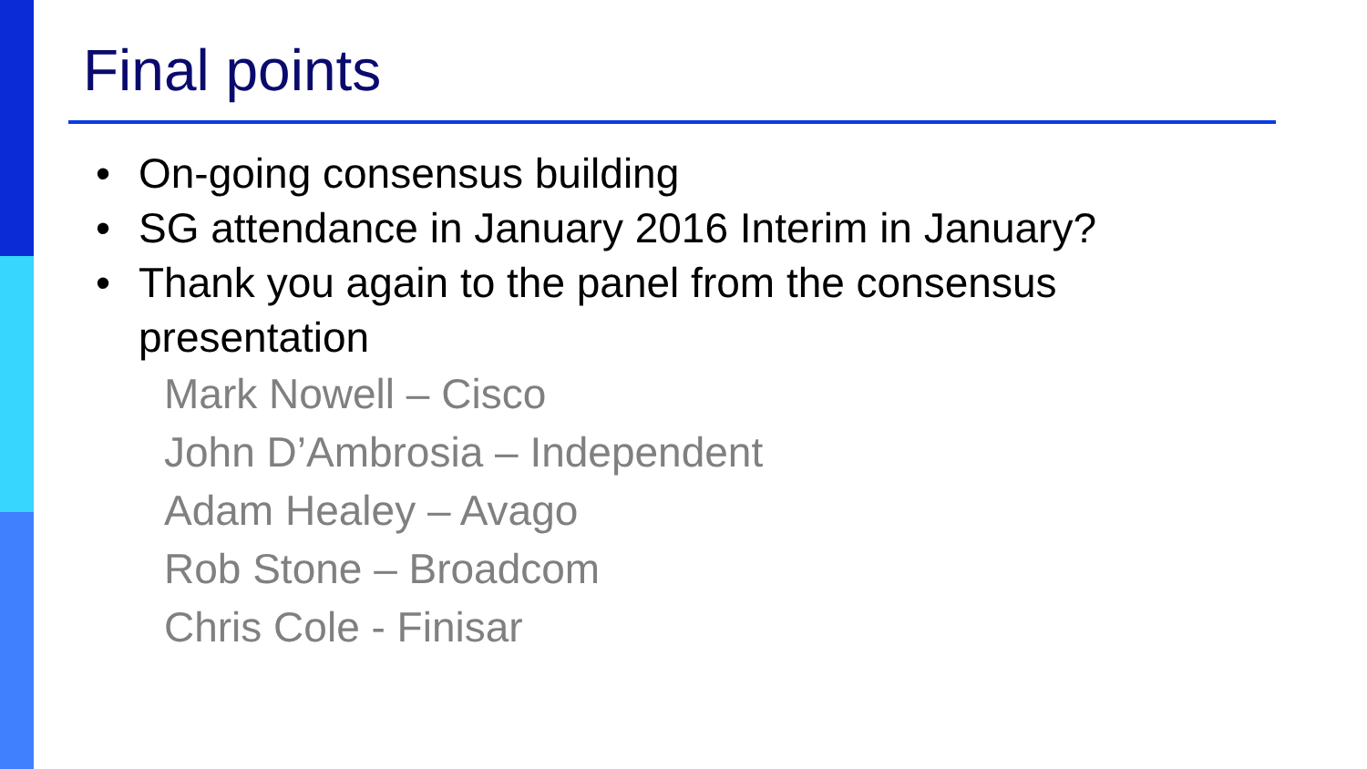Final points
• On-going consensus building
• SG attendance in January 2016 Interim in January?
• Thank you again to the panel from the consensus presentation
Mark Nowell – Cisco
John D’Ambrosia – Independent
Adam Healey – Avago
Rob Stone – Broadcom
Chris Cole - Finisar